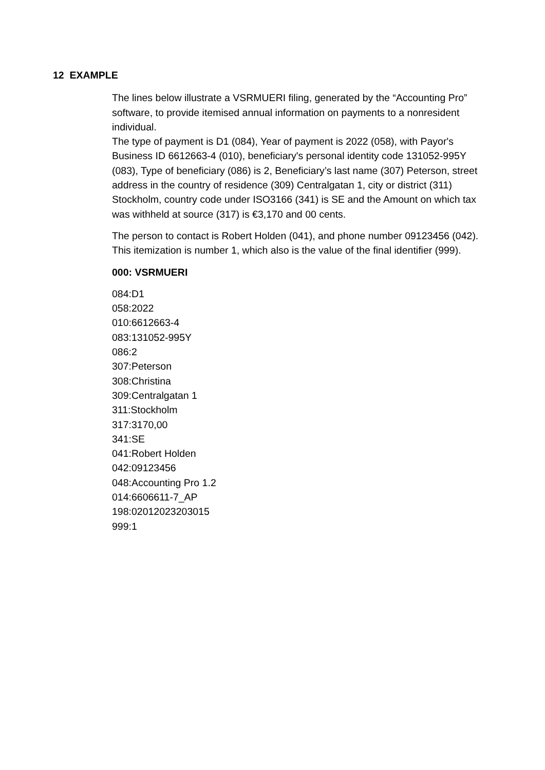12 EXAMPLE
The lines below illustrate a VSRMUERI filing, generated by the “Accounting Pro” software, to provide itemised annual information on payments to a nonresident individual.
The type of payment is D1 (084), Year of payment is 2022 (058), with Payor's Business ID 6612663-4 (010), beneficiary's personal identity code 131052-995Y (083), Type of beneficiary (086) is 2, Beneficiary’s last name (307) Peterson, street address in the country of residence (309) Centralgatan 1, city or district (311) Stockholm, country code under ISO3166 (341) is SE and the Amount on which tax was withheld at source (317) is €3,170 and 00 cents.
The person to contact is Robert Holden (041), and phone number 09123456 (042). This itemization is number 1, which also is the value of the final identifier (999).
000: VSRMUERI
084:D1
058:2022
010:6612663-4
083:131052-995Y
086:2
307:Peterson
308:Christina
309:Centralgatan 1
311:Stockholm
317:3170,00
341:SE
041:Robert Holden
042:09123456
048:Accounting Pro 1.2
014:6606611-7_AP
198:02012023203015
999:1